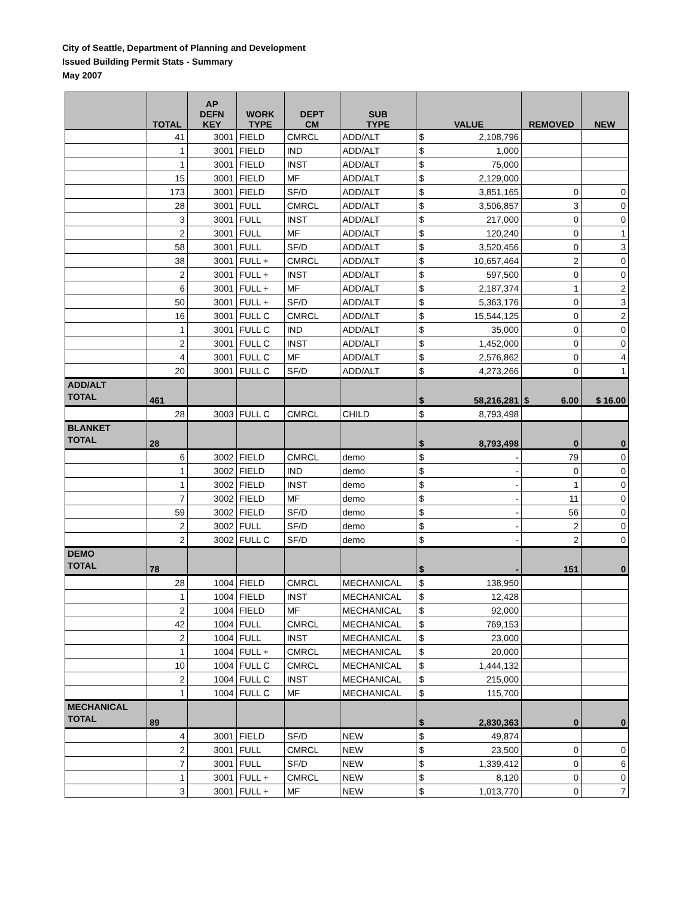City of Seattle, Department of Planning and Development
Issued Building Permit Stats - Summary
May 2007
| | TOTAL | AP DEFN KEY | WORK TYPE | DEPT CM | SUB TYPE | VALUE | REMOVED | NEW |
| --- | --- | --- | --- | --- | --- | --- | --- | --- |
| | 41 | 3001 | FIELD | CMRCL | ADD/ALT | $ 2,108,796 | | |
| | 1 | 3001 | FIELD | IND | ADD/ALT | $ 1,000 | | |
| | 1 | 3001 | FIELD | INST | ADD/ALT | $ 75,000 | | |
| | 15 | 3001 | FIELD | MF | ADD/ALT | $ 2,129,000 | | |
| | 173 | 3001 | FIELD | SF/D | ADD/ALT | $ 3,851,165 | 0 | 0 |
| | 28 | 3001 | FULL | CMRCL | ADD/ALT | $ 3,506,857 | 3 | 0 |
| | 3 | 3001 | FULL | INST | ADD/ALT | $ 217,000 | 0 | 0 |
| | 2 | 3001 | FULL | MF | ADD/ALT | $ 120,240 | 0 | 1 |
| | 58 | 3001 | FULL | SF/D | ADD/ALT | $ 3,520,456 | 0 | 3 |
| | 38 | 3001 | FULL + | CMRCL | ADD/ALT | $ 10,657,464 | 2 | 0 |
| | 2 | 3001 | FULL + | INST | ADD/ALT | $ 597,500 | 0 | 0 |
| | 6 | 3001 | FULL + | MF | ADD/ALT | $ 2,187,374 | 1 | 2 |
| | 50 | 3001 | FULL + | SF/D | ADD/ALT | $ 5,363,176 | 0 | 3 |
| | 16 | 3001 | FULL C | CMRCL | ADD/ALT | $ 15,544,125 | 0 | 2 |
| | 1 | 3001 | FULL C | IND | ADD/ALT | $ 35,000 | 0 | 0 |
| | 2 | 3001 | FULL C | INST | ADD/ALT | $ 1,452,000 | 0 | 0 |
| | 4 | 3001 | FULL C | MF | ADD/ALT | $ 2,576,862 | 0 | 4 |
| | 20 | 3001 | FULL C | SF/D | ADD/ALT | $ 4,273,266 | 0 | 1 |
| ADD/ALT TOTAL | 461 | | | | | $ 58,216,281 | $ 6.00 | $ 16.00 |
| | 28 | 3003 | FULL C | CMRCL | CHILD | $ 8,793,498 | | |
| BLANKET TOTAL | 28 | | | | | $ 8,793,498 | 0 | 0 |
| | 6 | 3002 | FIELD | CMRCL | demo | $ - | 79 | 0 |
| | 1 | 3002 | FIELD | IND | demo | $ - | 0 | 0 |
| | 1 | 3002 | FIELD | INST | demo | $ - | 1 | 0 |
| | 7 | 3002 | FIELD | MF | demo | $ - | 11 | 0 |
| | 59 | 3002 | FIELD | SF/D | demo | $ - | 56 | 0 |
| | 2 | 3002 | FULL | SF/D | demo | $ - | 2 | 0 |
| | 2 | 3002 | FULL C | SF/D | demo | $ - | 2 | 0 |
| DEMO TOTAL | 78 | | | | | $ - | 151 | 0 |
| | 28 | 1004 | FIELD | CMRCL | MECHANICAL | $ 138,950 | | |
| | 1 | 1004 | FIELD | INST | MECHANICAL | $ 12,428 | | |
| | 2 | 1004 | FIELD | MF | MECHANICAL | $ 92,000 | | |
| | 42 | 1004 | FULL | CMRCL | MECHANICAL | $ 769,153 | | |
| | 2 | 1004 | FULL | INST | MECHANICAL | $ 23,000 | | |
| | 1 | 1004 | FULL + | CMRCL | MECHANICAL | $ 20,000 | | |
| | 10 | 1004 | FULL C | CMRCL | MECHANICAL | $ 1,444,132 | | |
| | 2 | 1004 | FULL C | INST | MECHANICAL | $ 215,000 | | |
| | 1 | 1004 | FULL C | MF | MECHANICAL | $ 115,700 | | |
| MECHANICAL TOTAL | 89 | | | | | $ 2,830,363 | 0 | 0 |
| | 4 | 3001 | FIELD | SF/D | NEW | $ 49,874 | | |
| | 2 | 3001 | FULL | CMRCL | NEW | $ 23,500 | 0 | 0 |
| | 7 | 3001 | FULL | SF/D | NEW | $ 1,339,412 | 0 | 6 |
| | 1 | 3001 | FULL + | CMRCL | NEW | $ 8,120 | 0 | 0 |
| | 3 | 3001 | FULL + | MF | NEW | $ 1,013,770 | 0 | 7 |